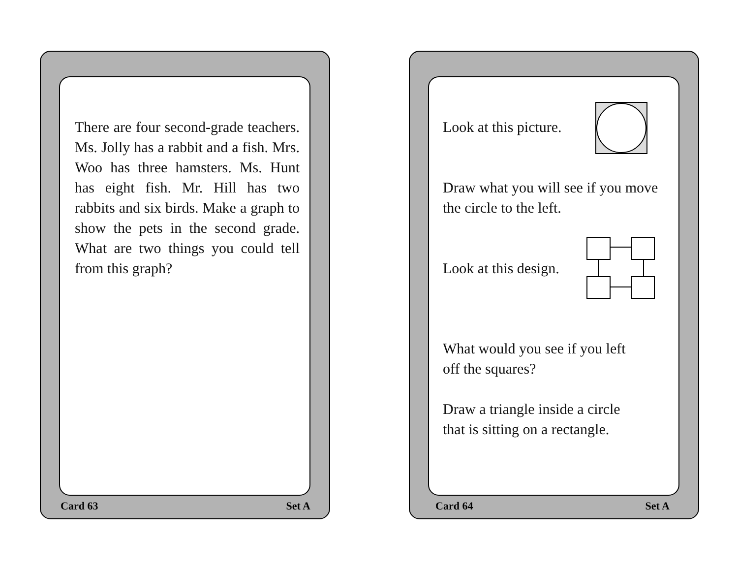There are four second-grade teachers. Ms. Jolly has a rabbit and a fish. Mrs. Woo has three hamsters. Ms. Hunt has eight fish. Mr. Hill has two rabbits and six birds. Make a graph to show the pets in the second grade. What are two things you could tell from this graph?
Card 63 Set A
Look at this picture.
Draw what you will see if you move the circle to the left.
Look at this design.
What would you see if you left
off the squares?
Draw a triangle inside a circle
that is sitting on a rectangle.
Card 64 Set A